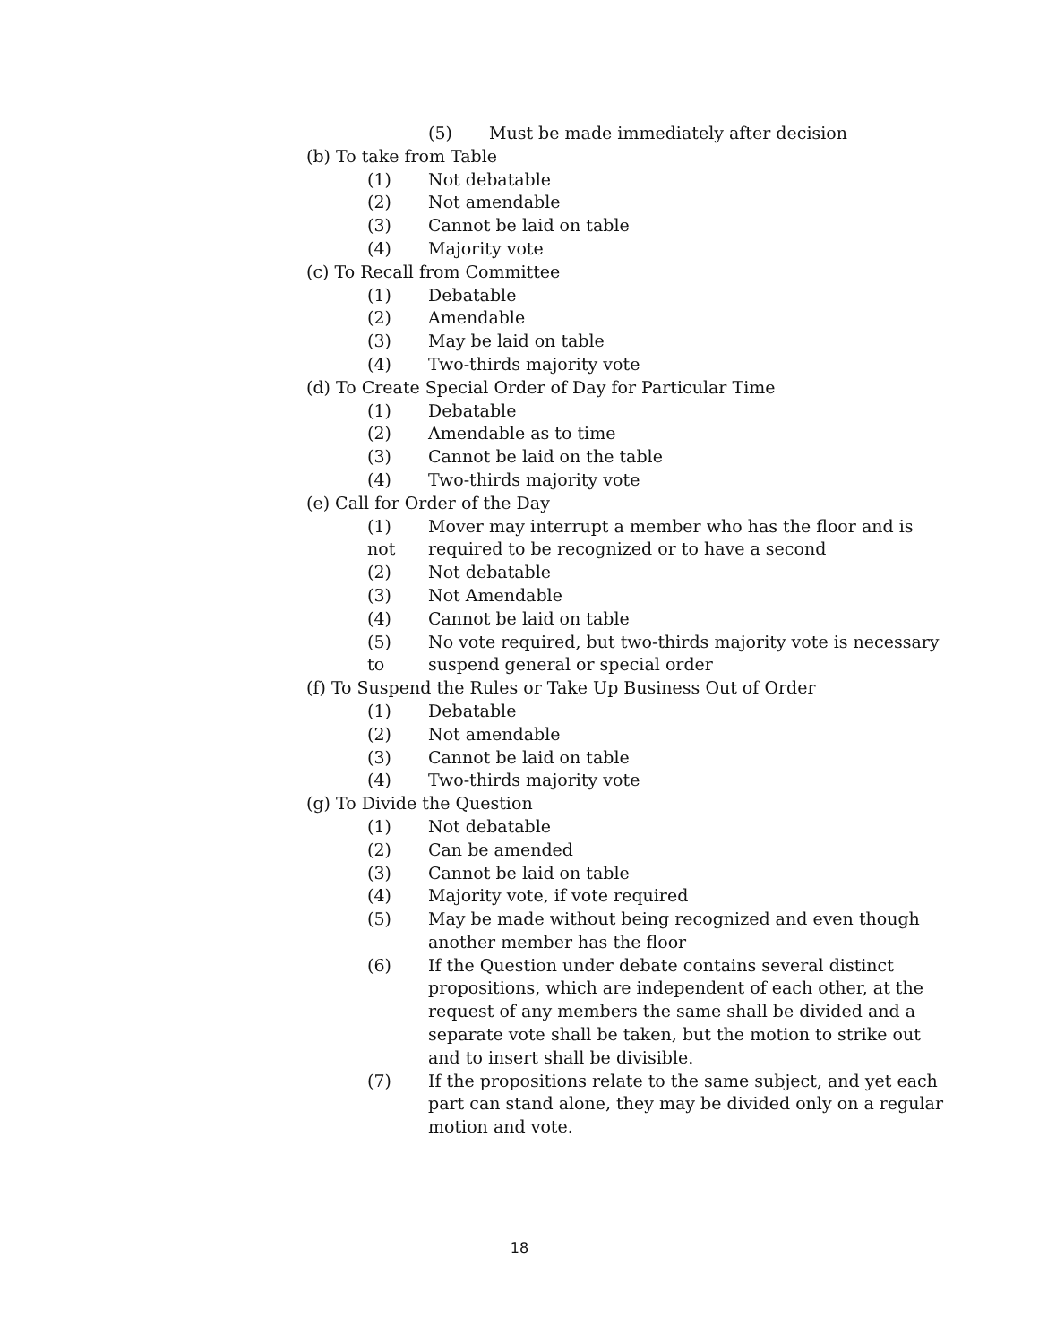(5) Must be made immediately after decision
(b) To take from Table
(1) Not debatable
(2) Not amendable
(3) Cannot be laid on table
(4) Majority vote
(c) To Recall from Committee
(1) Debatable
(2) Amendable
(3) May be laid on table
(4) Two-thirds majority vote
(d) To Create Special Order of Day for Particular Time
(1) Debatable
(2) Amendable as to time
(3) Cannot be laid on the table
(4) Two-thirds majority vote
(e) Call for Order of the Day
(1) Mover may interrupt a member who has the floor and is
not required to be recognized or to have a second
(2) Not debatable
(3) Not Amendable
(4) Cannot be laid on table
(5) No vote required, but two-thirds majority vote is necessary
to suspend general or special order
(f) To Suspend the Rules or Take Up Business Out of Order
(1) Debatable
(2) Not amendable
(3) Cannot be laid on table
(4) Two-thirds majority vote
(g) To Divide the Question
(1) Not debatable
(2) Can be amended
(3) Cannot be laid on table
(4) Majority vote, if vote required
(5) May be made without being recognized and even though
another member has the floor
(6) If the Question under debate contains several distinct
propositions, which are independent of each other, at the
request of any members the same shall be divided and a
separate vote shall be taken, but the motion to strike out
and to insert shall be divisible.
(7) If the propositions relate to the same subject, and yet each
part can stand alone, they may be divided only on a regular
motion and vote.
18